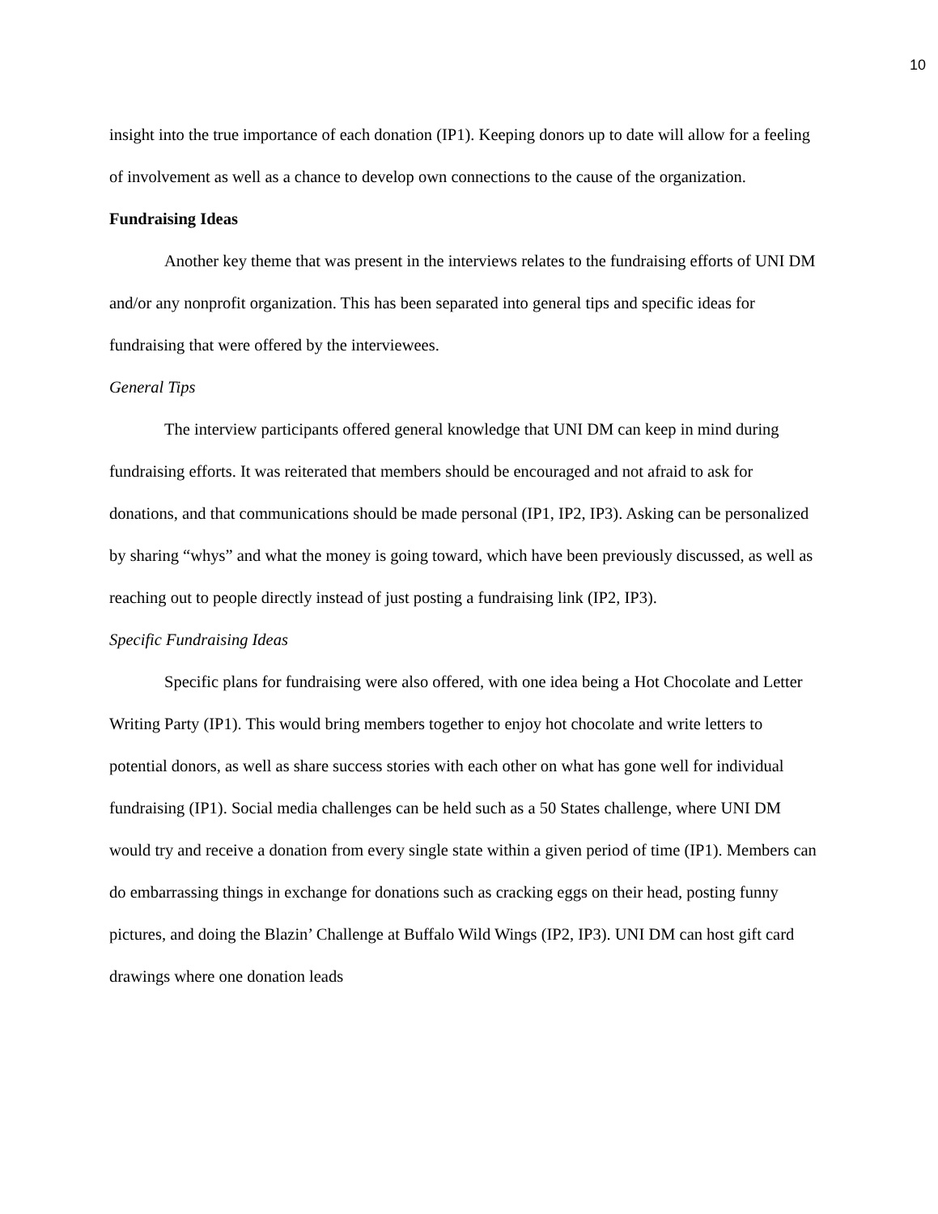10
insight into the true importance of each donation (IP1). Keeping donors up to date will allow for a feeling of involvement as well as a chance to develop own connections to the cause of the organization.
Fundraising Ideas
Another key theme that was present in the interviews relates to the fundraising efforts of UNI DM and/or any nonprofit organization. This has been separated into general tips and specific ideas for fundraising that were offered by the interviewees.
General Tips
The interview participants offered general knowledge that UNI DM can keep in mind during fundraising efforts. It was reiterated that members should be encouraged and not afraid to ask for donations, and that communications should be made personal (IP1, IP2, IP3). Asking can be personalized by sharing “whys” and what the money is going toward, which have been previously discussed, as well as reaching out to people directly instead of just posting a fundraising link (IP2, IP3).
Specific Fundraising Ideas
Specific plans for fundraising were also offered, with one idea being a Hot Chocolate and Letter Writing Party (IP1). This would bring members together to enjoy hot chocolate and write letters to potential donors, as well as share success stories with each other on what has gone well for individual fundraising (IP1). Social media challenges can be held such as a 50 States challenge, where UNI DM would try and receive a donation from every single state within a given period of time (IP1). Members can do embarrassing things in exchange for donations such as cracking eggs on their head, posting funny pictures, and doing the Blazin’ Challenge at Buffalo Wild Wings (IP2, IP3). UNI DM can host gift card drawings where one donation leads